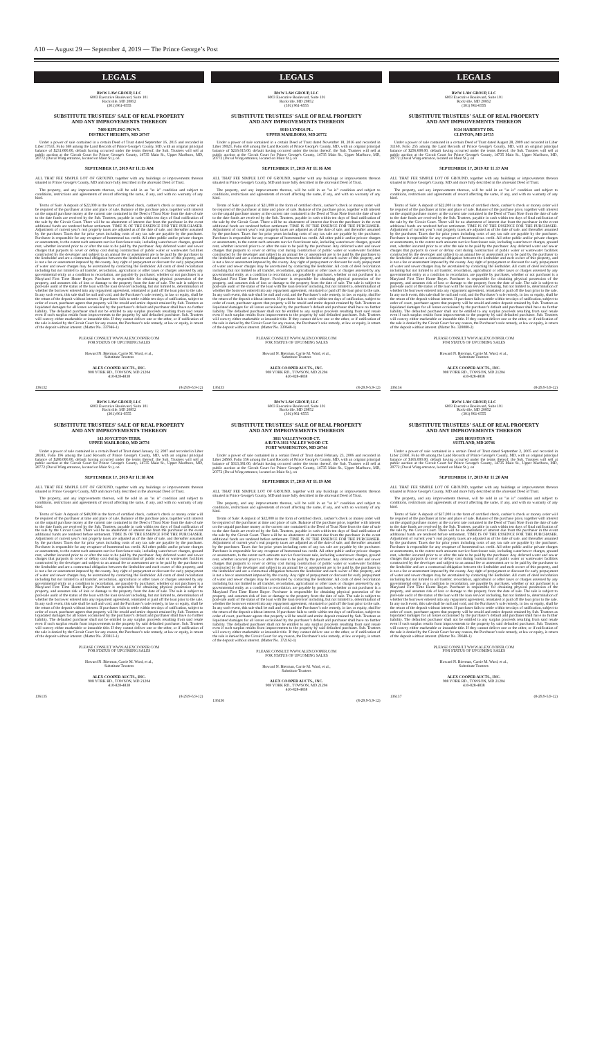A10 — August 29 — September 4, 2019 — The Prince George’s Post
LEGALS
BWW LAW GROUP, LLC
6003 Executive Boulevard, Suite 101
Rockville, MD 20852
(301) 961-6555
SUBSTITUTE TRUSTEES' SALE OF REAL PROPERTY
AND ANY IMPROVEMENTS THEREON
7409 KIPLING PKWY.
DISTRICT HEIGHTS, MD 20747
Under a power of sale contained in a certain Deed of Trust dated September 16, 2015 and recorded in Liber 37533, Folio 368 among the Land Records of Prince George's County, MD, with an original principal balance of $231,600.00, default having occurred under the terms thereof, the Sub. Trustees will sell at public auction at the Circuit Court for Prince George's County, 14735 Main St., Upper Marlboro, MD, 20772 (Duval Wing entrance, located on Main St.), on
SEPTEMBER 17, 2019 AT 11:15 AM
ALL THAT FEE SIMPLE LOT OF GROUND, together with any buildings or improvements thereon situated in Prince George's County, MD and more fully described in the aforesaid Deed of Trust.
The property, and any improvements thereon, will be sold in an "as is" condition and subject to conditions, restrictions and agreements of record affecting the same, if any, and with no warranty of any kind.
Terms of Sale: A deposit of $22,000 in the form of certified check, cashier’s check or money order will be required of the purchaser at time and place of sale. Balance of the purchase price, together with interest on the unpaid purchase money at the current rate contained in the Deed of Trust Note from the date of sale to the date funds are received by the Sub. Trustees, payable in cash within ten days of final ratification of the sale by the Circuit Court. There will be no abatement of interest due from the purchaser in the event additional funds are tendered before settlement. TIME IS OF THE ESSENCE FOR THE PURCHASER. Adjustment of current year’s real property taxes are adjusted as of the date of sale, and thereafter assumed by the purchaser. Taxes due for prior years including costs of any tax sale are payable by the purchaser. Purchaser is responsible for any recapture of homestead tax credit. All other public and/or private charges or assessments, to the extent such amounts survive foreclosure sale, including water/sewer charges, ground rent, whether incurred prior to or after the sale to be paid by the purchaser. Any deferred water and sewer charges that purports to cover or defray cost during construction of public water or wastewater facilities constructed by the developer and subject to an annual fee or assessment are to be paid by the purchaser to the lienholder and are a contractual obligation between the lienholder and each owner of this property, and is not a fee or assessment imposed by the county. Any right of prepayment or discount for early prepayment of water and sewer charges may be ascertained by contacting the lienholder. All costs of deed recordation including but not limited to all transfer, recordation, agricultural or other taxes or charges assessed by any governmental entity as a condition to recordation, are payable by purchaser, whether or not purchaser is a Maryland First Time Home Buyer. Purchaser is responsible for obtaining physical possession of the property, and assumes risk of loss or damage to the property from the date of sale. The sale is subject to post-sale audit of the status of the loan with the loan servicer including, but not limited to, determination of whether the borrower entered into any repayment agreement, reinstated or paid off the loan prior to the sale. In any such event, this sale shall be null and void, and the Purchaser’s sole remedy, in law or equity, shall be the return of the deposit without interest. If purchaser fails to settle within ten days of ratification, subject to order of court, purchaser agrees that property will be resold and entire deposit retained by Sub. Trustees as liquidated damages for all losses occasioned by the purchaser’s default and purchaser shall have no further liability. The defaulted purchaser shall not be entitled to any surplus proceeds resulting from said resale even if such surplus results from improvements to the property by said defaulted purchaser. Sub. Trustees will convey either marketable or insurable title. If they cannot deliver one or the other, or if ratification of the sale is denied by the Circuit Court for any reason, the Purchaser’s sole remedy, at law or equity, is return of the deposit without interest. (Matter No. 337946-1)
PLEASE CONSULT WWW.ALEXCOOPER.COM
FOR STATUS OF UPCOMING SALES
Howard N. Bierman, Carrie M. Ward, et al.,
Substitute Trustees
ALEX COOPER AUCTS., INC.
908 YORK RD., TOWSON, MD 21204
410-828-4838
136132 (8-29,9-5,9-12)
BWW LAW GROUP, LLC
6003 Executive Boulevard, Suite 101
Rockville, MD 20852
(301) 961-6555
SUBSTITUTE TRUSTEES' SALE OF REAL PROPERTY
AND ANY IMPROVEMENTS THEREON
143 JOYCETON TERR.
UPPER MARLBORO, MD 20774
Under a power of sale contained in a certain Deed of Trust dated January 12, 2007 and recorded in Liber 28183, Folio 196 among the Land Records of Prince George's County, MD, with an original principal balance of $280,000.00, default having occurred under the terms thereof, the Sub. Trustees will sell at public auction at the Circuit Court for Prince George's County, 14735 Main St., Upper Marlboro, MD, 20772 (Duval Wing entrance, located on Main St.), on
SEPTEMBER 17, 2019 AT 11:18 AM
ALL THAT FEE SIMPLE LOT OF GROUND, together with any buildings or improvements thereon situated in Prince George's County, MD and more fully described in the aforesaid Deed of Trust.
The property, and any improvements thereon, will be sold in an "as is" condition and subject to conditions, restrictions and agreements of record affecting the same, if any, and with no warranty of any kind.
Terms of Sale: A deposit of $40,000 in the form of certified check, cashier’s check or money order will be required of the purchaser at time and place of sale. Balance of the purchase price, together with interest on the unpaid purchase money at the current rate contained in the Deed of Trust Note from the date of sale to the date funds are received by the Sub. Trustees, payable in cash within ten days of final ratification of the sale by the Circuit Court. There will be no abatement of interest due from the purchaser in the event additional funds are tendered before settlement. TIME IS OF THE ESSENCE FOR THE PURCHASER. Adjustment of current year’s real property taxes are adjusted as of the date of sale, and thereafter assumed by the purchaser. Taxes due for prior years including costs of any tax sale are payable by the purchaser. Purchaser is responsible for any recapture of homestead tax credit. All other public and/or private charges or assessments, to the extent such amounts survive foreclosure sale, including water/sewer charges, ground rent, whether incurred prior to or after the sale to be paid by the purchaser. Any deferred water and sewer charges that purports to cover or defray cost during construction of public water or wastewater facilities constructed by the developer and subject to an annual fee or assessment are to be paid by the purchaser to the lienholder and are a contractual obligation between the lienholder and each owner of this property, and is not a fee or assessment imposed by the county. Any right of prepayment or discount for early prepayment of water and sewer charges may be ascertained by contacting the lienholder. All costs of deed recordation including but not limited to all transfer, recordation, agricultural or other taxes or charges assessed by any governmental entity as a condition to recordation, are payable by purchaser, whether or not purchaser is a Maryland First Time Home Buyer. Purchaser is responsible for obtaining physical possession of the property, and assumes risk of loss or damage to the property from the date of sale. The sale is subject to post-sale audit of the status of the loan with the loan servicer including, but not limited to, determination of whether the borrower entered into any repayment agreement, reinstated or paid off the loan prior to the sale. In any such event, this sale shall be null and void, and the Purchaser’s sole remedy, in law or equity, shall be the return of the deposit without interest. If purchaser fails to settle within ten days of ratification, subject to order of court, purchaser agrees that property will be resold and entire deposit retained by Sub. Trustees as liquidated damages for all losses occasioned by the purchaser’s default and purchaser shall have no further liability. The defaulted purchaser shall not be entitled to any surplus proceeds resulting from said resale even if such surplus results from improvements to the property by said defaulted purchaser. Sub. Trustees will convey either marketable or insurable title. If they cannot deliver one or the other, or if ratification of the sale is denied by the Circuit Court for any reason, the Purchaser’s sole remedy, at law or equity, is return of the deposit without interest. (Matter No. 203813-1)
PLEASE CONSULT WWW.ALEXCOOPER.COM
FOR STATUS OF UPCOMING SALES
Howard N. Bierman, Carrie M. Ward, et al.,
Substitute Trustees
ALEX COOPER AUCTS., INC.
908 YORK RD., TOWSON, MD 21204
410-828-4838
136135 (8-29,9-5,9-12)
LEGALS
BWW LAW GROUP, LLC
6003 Executive Boulevard, Suite 101
Rockville, MD 20852
(301) 961-6555
SUBSTITUTE TRUSTEES' SALE OF REAL PROPERTY
AND ANY IMPROVEMENTS THEREON
9919 LYNDIA PL.
UPPER MARLBORO, MD 20772
Under a power of sale contained in a certain Deed of Trust dated November 18, 2016 and recorded in Liber 39023, Folio 450 among the Land Records of Prince George's County, MD, with an original principal balance of $216,015.00, default having occurred under the terms thereof, the Sub. Trustees will sell at public auction at the Circuit Court for Prince George's County, 14735 Main St., Upper Marlboro, MD, 20772 (Duval Wing entrance, located on Main St.), on
SEPTEMBER 17, 2019 AT 11:16 AM
ALL THAT FEE SIMPLE LOT OF GROUND, together with any buildings or improvements thereon situated in Prince George's County, MD and more fully described in the aforesaid Deed of Trust.
The property, and any improvements thereon, will be sold in an "as is" condition and subject to conditions, restrictions and agreements of record affecting the same, if any, and with no warranty of any kind.
Terms of Sale: A deposit of $21,000 in the form of certified check, cashier’s check or money order will be required of the purchaser at time and place of sale. Balance of the purchase price, together with interest on the unpaid purchase money at the current rate contained in the Deed of Trust Note from the date of sale to the date funds are received by the Sub. Trustees, payable in cash within ten days of final ratification of the sale by the Circuit Court. There will be no abatement of interest due from the purchaser in the event additional funds are tendered before settlement. TIME IS OF THE ESSENCE FOR THE PURCHASER. Adjustment of current year’s real property taxes are adjusted as of the date of sale, and thereafter assumed by the purchaser. Taxes due for prior years including costs of any tax sale are payable by the purchaser. Purchaser is responsible for any recapture of homestead tax credit. All other public and/or private charges or assessments, to the extent such amounts survive foreclosure sale, including water/sewer charges, ground rent, whether incurred prior to or after the sale to be paid by the purchaser. Any deferred water and sewer charges that purports to cover or defray cost during construction of public water or wastewater facilities constructed by the developer and subject to an annual fee or assessment are to be paid by the purchaser to the lienholder and are a contractual obligation between the lienholder and each owner of this property, and is not a fee or assessment imposed by the county. Any right of prepayment or discount for early prepayment of water and sewer charges may be ascertained by contacting the lienholder. All costs of deed recordation including but not limited to all transfer, recordation, agricultural or other taxes or charges assessed by any governmental entity as a condition to recordation, are payable by purchaser, whether or not purchaser is a Maryland First Time Home Buyer. Purchaser is responsible for obtaining physical possession of the property, and assumes risk of loss or damage to the property from the date of sale. The sale is subject to post-sale audit of the status of the loan with the loan servicer including, but not limited to, determination of whether the borrower entered into any repayment agreement, reinstated or paid off the loan prior to the sale. In any such event, this sale shall be null and void, and the Purchaser’s sole remedy, in law or equity, shall be the return of the deposit without interest. If purchaser fails to settle within ten days of ratification, subject to order of court, purchaser agrees that property will be resold and entire deposit retained by Sub. Trustees as liquidated damages for all losses occasioned by the purchaser’s default and purchaser shall have no further liability. The defaulted purchaser shall not be entitled to any surplus proceeds resulting from said resale even if such surplus results from improvements to the property by said defaulted purchaser. Sub. Trustees will convey either marketable or insurable title. If they cannot deliver one or the other, or if ratification of the sale is denied by the Circuit Court for any reason, the Purchaser’s sole remedy, at law or equity, is return of the deposit without interest. (Matter No. 339648-1)
PLEASE CONSULT WWW.ALEXCOOPER.COM
FOR STATUS OF UPCOMING SALES
Howard N. Bierman, Carrie M. Ward, et al.,
Substitute Trustees
ALEX COOPER AUCTS., INC.
908 YORK RD., TOWSON, MD 21204
410-828-4838
136133 (8-29,9-5,9-12)
BWW LAW GROUP, LLC
6003 Executive Boulevard, Suite 101
Rockville, MD 20852
(301) 961-6555
SUBSTITUTE TRUSTEES' SALE OF REAL PROPERTY
AND ANY IMPROVEMENTS THEREON
3811 VALLEYWOOD CT.
A/R/T/A 3811 VALLEY WOOD CT.
FORT WASHINGTON, MD 20744
Under a power of sale contained in a certain Deed of Trust dated February 23, 2006 and recorded in Liber 24560, Folio 356 among the Land Records of Prince George's County, MD, with an original principal balance of $313,381.00, default having occurred under the terms thereof, the Sub. Trustees will sell at public auction at the Circuit Court for Prince George's County, 14735 Main St., Upper Marlboro, MD, 20772 (Duval Wing entrance, located on Main St.), on
SEPTEMBER 17, 2019 AT 11:19 AM
ALL THAT FEE SIMPLE LOT OF GROUND, together with any buildings or improvements thereon situated in Prince George's County, MD and more fully described in the aforesaid Deed of Trust.
The property, and any improvements thereon, will be sold in an "as is" condition and subject to conditions, restrictions and agreements of record affecting the same, if any, and with no warranty of any kind.
Terms of Sale: A deposit of $32,000 in the form of certified check, cashier’s check or money order will be required of the purchaser at time and place of sale. Balance of the purchase price, together with interest on the unpaid purchase money at the current rate contained in the Deed of Trust Note from the date of sale to the date funds are received by the Sub. Trustees, payable in cash within ten days of final ratification of the sale by the Circuit Court. There will be no abatement of interest due from the purchaser in the event additional funds are tendered before settlement. TIME IS OF THE ESSENCE FOR THE PURCHASER. Adjustment of current year’s real property taxes are adjusted as of the date of sale, and thereafter assumed by the purchaser. Taxes due for prior years including costs of any tax sale are payable by the purchaser. Purchaser is responsible for any recapture of homestead tax credit. All other public and/or private charges or assessments, to the extent such amounts survive foreclosure sale, including water/sewer charges, ground rent, whether incurred prior to or after the sale to be paid by the purchaser. Any deferred water and sewer charges that purports to cover or defray cost during construction of public water or wastewater facilities constructed by the developer and subject to an annual fee or assessment are to be paid by the purchaser to the lienholder and are a contractual obligation between the lienholder and each owner of this property, and is not a fee or assessment imposed by the county. Any right of prepayment or discount for early prepayment of water and sewer charges may be ascertained by contacting the lienholder. All costs of deed recordation including but not limited to all transfer, recordation, agricultural or other taxes or charges assessed by any governmental entity as a condition to recordation, are payable by purchaser, whether or not purchaser is a Maryland First Time Home Buyer. Purchaser is responsible for obtaining physical possession of the property, and assumes risk of loss or damage to the property from the date of sale. The sale is subject to post-sale audit of the status of the loan with the loan servicer including, but not limited to, determination of whether the borrower entered into any repayment agreement, reinstated or paid off the loan prior to the sale. In any such event, this sale shall be null and void, and the Purchaser’s sole remedy, in law or equity, shall be the return of the deposit without interest. If purchaser fails to settle within ten days of ratification, subject to order of court, purchaser agrees that property will be resold and entire deposit retained by Sub. Trustees as liquidated damages for all losses occasioned by the purchaser’s default and purchaser shall have no further liability. The defaulted purchaser shall not be entitled to any surplus proceeds resulting from said resale even if such surplus results from improvements to the property by said defaulted purchaser. Sub. Trustees will convey either marketable or insurable title. If they cannot deliver one or the other, or if ratification of the sale is denied by the Circuit Court for any reason, the Purchaser’s sole remedy, at law or equity, is return of the deposit without interest. (Matter No. 172162-1)
PLEASE CONSULT WWW.ALEXCOOPER.COM
FOR STATUS OF UPCOMING SALES
Howard N. Bierman, Carrie M. Ward, et al.,
Substitute Trustees
ALEX COOPER AUCTS., INC.
908 YORK RD., TOWSON, MD 21204
410-828-4838
136136 (8-29,9-5,9-12)
LEGALS
BWW LAW GROUP, LLC
6003 Executive Boulevard, Suite 101
Rockville, MD 20852
(301) 961-6555
SUBSTITUTE TRUSTEES' SALE OF REAL PROPERTY
AND ANY IMPROVEMENTS THEREON
9134 HARDESTY DR.
CLINTON, MD 20735
Under a power of sale contained in a certain Deed of Trust dated August 28, 2009 and recorded in Liber 31160, Folio 255 among the Land Records of Prince George's County, MD, with an original principal balance of $256,608.00, default having occurred under the terms thereof, the Sub. Trustees will sell at public auction at the Circuit Court for Prince George's County, 14735 Main St., Upper Marlboro, MD, 20772 (Duval Wing entrance, located on Main St.), on
SEPTEMBER 17, 2019 AT 11:17 AM
ALL THAT FEE SIMPLE LOT OF GROUND, together with any buildings or improvements thereon situated in Prince George's County, MD and more fully described in the aforesaid Deed of Trust.
The property, and any improvements thereon, will be sold in an "as is" condition and subject to conditions, restrictions and agreements of record affecting the same, if any, and with no warranty of any kind.
Terms of Sale: A deposit of $22,000 in the form of certified check, cashier’s check or money order will be required of the purchaser at time and place of sale. Balance of the purchase price, together with interest on the unpaid purchase money at the current rate contained in the Deed of Trust Note from the date of sale to the date funds are received by the Sub. Trustees, payable in cash within ten days of final ratification of the sale by the Circuit Court. There will be no abatement of interest due from the purchaser in the event additional funds are tendered before settlement. TIME IS OF THE ESSENCE FOR THE PURCHASER. Adjustment of current year’s real property taxes are adjusted as of the date of sale, and thereafter assumed by the purchaser. Taxes due for prior years including costs of any tax sale are payable by the purchaser. Purchaser is responsible for any recapture of homestead tax credit. All other public and/or private charges or assessments, to the extent such amounts survive foreclosure sale, including water/sewer charges, ground rent, whether incurred prior to or after the sale to be paid by the purchaser. Any deferred water and sewer charges that purports to cover or defray cost during construction of public water or wastewater facilities constructed by the developer and subject to an annual fee or assessment are to be paid by the purchaser to the lienholder and are a contractual obligation between the lienholder and each owner of this property, and is not a fee or assessment imposed by the county. Any right of prepayment or discount for early prepayment of water and sewer charges may be ascertained by contacting the lienholder. All costs of deed recordation including but not limited to all transfer, recordation, agricultural or other taxes or charges assessed by any governmental entity as a condition to recordation, are payable by purchaser, whether or not purchaser is a Maryland First Time Home Buyer. Purchaser is responsible for obtaining physical possession of the property, and assumes risk of loss or damage to the property from the date of sale. The sale is subject to post-sale audit of the status of the loan with the loan servicer including, but not limited to, determination of whether the borrower entered into any repayment agreement, reinstated or paid off the loan prior to the sale. In any such event, this sale shall be null and void, and the Purchaser’s sole remedy, in law or equity, shall be the return of the deposit without interest. If purchaser fails to settle within ten days of ratification, subject to order of court, purchaser agrees that property will be resold and entire deposit retained by Sub. Trustees as liquidated damages for all losses occasioned by the purchaser’s default and purchaser shall have no further liability. The defaulted purchaser shall not be entitled to any surplus proceeds resulting from said resale even if such surplus results from improvements to the property by said defaulted purchaser. Sub. Trustees will convey either marketable or insurable title. If they cannot deliver one or the other, or if ratification of the sale is denied by the Circuit Court for any reason, the Purchaser’s sole remedy, at law or equity, is return of the deposit without interest. (Matter No. 328080-2)
PLEASE CONSULT WWW.ALEXCOOPER.COM
FOR STATUS OF UPCOMING SALES
Howard N. Bierman, Carrie M. Ward, et al.,
Substitute Trustees
ALEX COOPER AUCTS., INC.
908 YORK RD., TOWSON, MD 21204
410-828-4838
136134 (8-29,9-5,9-12)
BWW LAW GROUP, LLC
6003 Executive Boulevard, Suite 101
Rockville, MD 20852
(301) 961-6555
SUBSTITUTE TRUSTEES' SALE OF REAL PROPERTY
AND ANY IMPROVEMENTS THEREON
2301 HOUSTON ST.
SUITLAND, MD 20746
Under a power of sale contained in a certain Deed of Trust dated September 2, 2005 and recorded in Liber 23360, Folio 89 among the Land Records of Prince George's County, MD, with an original principal balance of $165,000.00, default having occurred under the terms thereof, the Sub. Trustees will sell at public auction at the Circuit Court for Prince George's County, 14735 Main St., Upper Marlboro, MD, 20772 (Duval Wing entrance, located on Main St.), on
SEPTEMBER 17, 2019 AT 11:20 AM
ALL THAT FEE SIMPLE LOT OF GROUND, together with any buildings or improvements thereon situated in Prince George's County, MD and more fully described in the aforesaid Deed of Trust.
The property, and any improvements thereon, will be sold in an "as is" condition and subject to conditions, restrictions and agreements of record affecting the same, if any, and with no warranty of any kind.
Terms of Sale: A deposit of $17,000 in the form of certified check, cashier’s check or money order will be required of the purchaser at time and place of sale. Balance of the purchase price, together with interest on the unpaid purchase money at the current rate contained in the Deed of Trust Note from the date of sale to the date funds are received by the Sub. Trustees, payable in cash within ten days of final ratification of the sale by the Circuit Court. There will be no abatement of interest due from the purchaser in the event additional funds are tendered before settlement. TIME IS OF THE ESSENCE FOR THE PURCHASER. Adjustment of current year’s real property taxes are adjusted as of the date of sale, and thereafter assumed by the purchaser. Taxes due for prior years including costs of any tax sale are payable by the purchaser. Purchaser is responsible for any recapture of homestead tax credit. All other public and/or private charges or assessments, to the extent such amounts survive foreclosure sale, including water/sewer charges, ground rent, whether incurred prior to or after the sale to be paid by the purchaser. Any deferred water and sewer charges that purports to cover or defray cost during construction of public water or wastewater facilities constructed by the developer and subject to an annual fee or assessment are to be paid by the purchaser to the lienholder and are a contractual obligation between the lienholder and each owner of this property, and is not a fee or assessment imposed by the county. Any right of prepayment or discount for early prepayment of water and sewer charges may be ascertained by contacting the lienholder. All costs of deed recordation including but not limited to all transfer, recordation, agricultural or other taxes or charges assessed by any governmental entity as a condition to recordation, are payable by purchaser, whether or not purchaser is a Maryland First Time Home Buyer. Purchaser is responsible for obtaining physical possession of the property, and assumes risk of loss or damage to the property from the date of sale. The sale is subject to post-sale audit of the status of the loan with the loan servicer including, but not limited to, determination of whether the borrower entered into any repayment agreement, reinstated or paid off the loan prior to the sale. In any such event, this sale shall be null and void, and the Purchaser’s sole remedy, in law or equity, shall be the return of the deposit without interest. If purchaser fails to settle within ten days of ratification, subject to order of court, purchaser agrees that property will be resold and entire deposit retained by Sub. Trustees as liquidated damages for all losses occasioned by the purchaser’s default and purchaser shall have no further liability. The defaulted purchaser shall not be entitled to any surplus proceeds resulting from said resale even if such surplus results from improvements to the property by said defaulted purchaser. Sub. Trustees will convey either marketable or insurable title. If they cannot deliver one or the other, or if ratification of the sale is denied by the Circuit Court for any reason, the Purchaser’s sole remedy, at law or equity, is return of the deposit without interest. (Matter No. 39648-1)
PLEASE CONSULT WWW.ALEXCOOPER.COM
FOR STATUS OF UPCOMING SALES
Howard N. Bierman, Carrie M. Ward, et al.,
Substitute Trustees
ALEX COOPER AUCTS., INC.
908 YORK RD., TOWSON, MD 21204
410-828-4838
136137 (8-29,9-5,9-12)